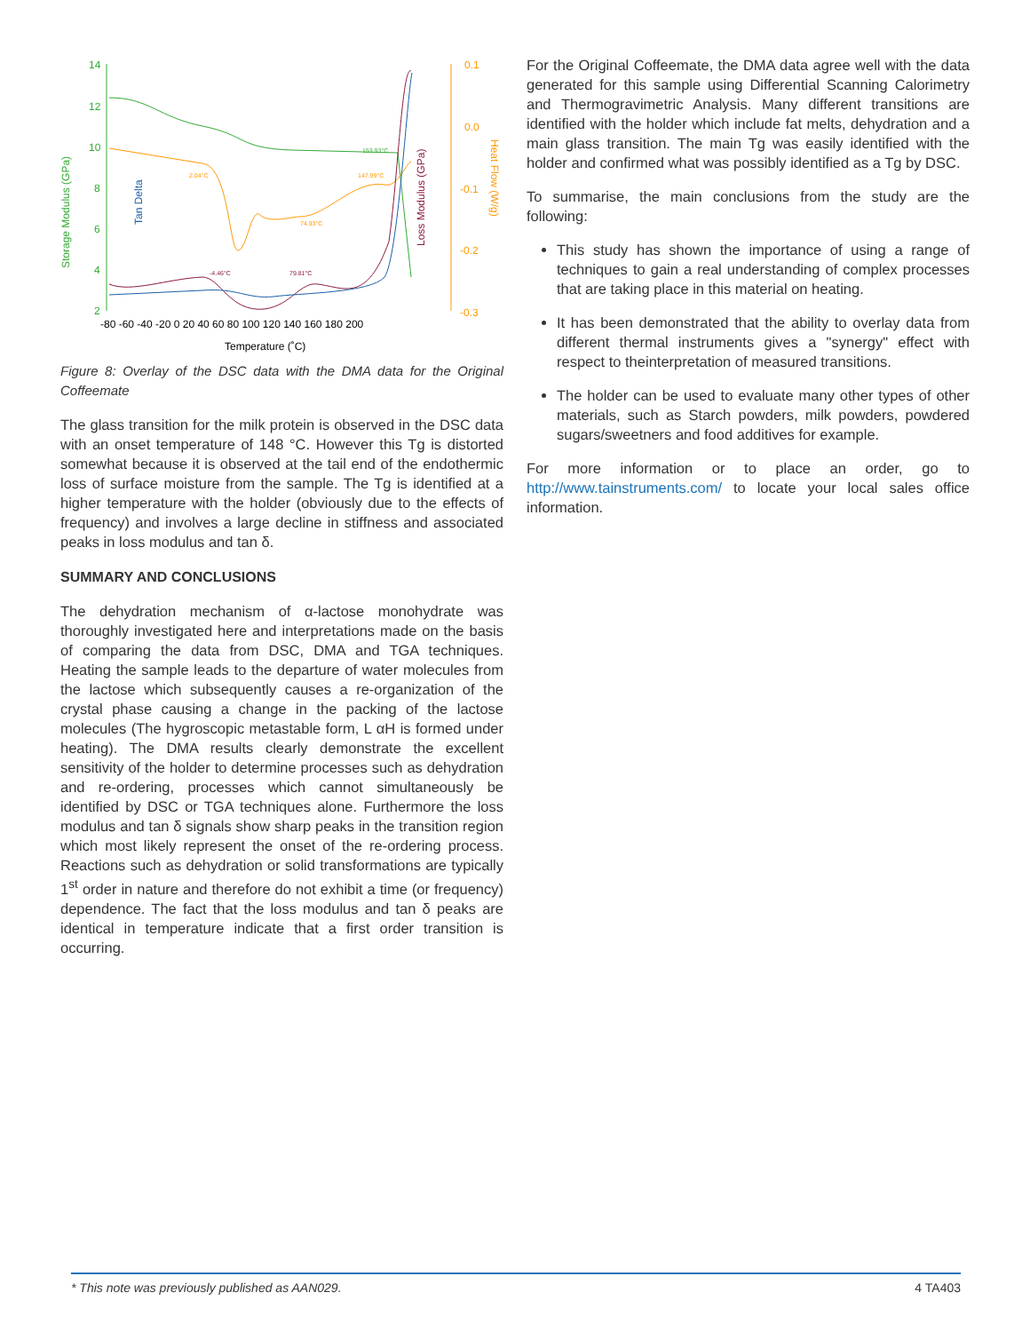14
12
10
8
6
4
2
0.1
0.0
-0.1
-0.2
-0.3
Storage Modulus (GPa)
Tan Delta
Loss Modulus (GPa)
Heat Flow (W/g)
-80 -60 -40 -20 0 20 40 60 80 100 120 140 160 180 200
Temperature (˚C)
2.04°C
74.93°C
147.99°C
153.93°C
-4.46°C
79.81°C
Figure 8: Overlay of the DSC data with the DMA data for the Original Coffeemate
The glass transition for the milk protein is observed in the DSC data with an onset temperature of 148 °C. However this Tg is distorted somewhat because it is observed at the tail end of the endothermic loss of surface moisture from the sample. The Tg is identified at a higher temperature with the holder (obviously due to the effects of frequency) and involves a large decline in stiffness and associated peaks in loss modulus and tan δ.
SUMMARY AND CONCLUSIONS
The dehydration mechanism of α-lactose monohydrate was thoroughly investigated here and interpretations made on the basis of comparing the data from DSC, DMA and TGA techniques. Heating the sample leads to the departure of water molecules from the lactose which subsequently causes a re-organization of the crystal phase causing a change in the packing of the lactose molecules (The hygroscopic metastable form, L αH is formed under heating). The DMA results clearly demonstrate the excellent sensitivity of the holder to determine processes such as dehydration and re-ordering, processes which cannot simultaneously be identified by DSC or TGA techniques alone. Furthermore the loss modulus and tan δ signals show sharp peaks in the transition region which most likely represent the onset of the re-ordering process. Reactions such as dehydration or solid transformations are typically 1<sup>st</sup> order in nature and therefore do not exhibit a time (or frequency) dependence. The fact that the loss modulus and tan δ peaks are identical in temperature indicate that a first order transition is occurring.
For the Original Coffeemate, the DMA data agree well with the data generated for this sample using Differential Scanning Calorimetry and Thermogravimetric Analysis. Many different transitions are identified with the holder which include fat melts, dehydration and a main glass transition. The main Tg was easily identified with the holder and confirmed what was possibly identified as a Tg by DSC.
To summarise, the main conclusions from the study are the following:
This study has shown the importance of using a range of techniques to gain a real understanding of complex processes that are taking place in this material on heating.
It has been demonstrated that the ability to overlay data from different thermal instruments gives a "synergy" effect with respect to theinterpretation of measured transitions.
The holder can be used to evaluate many other types of other materials, such as Starch powders, milk powders, powdered sugars/sweetners and food additives for example.
For more information or to place an order, go to http://www.tainstruments.com/ to locate your local sales office information.
* This note was previously published as AAN029. 4 TA403